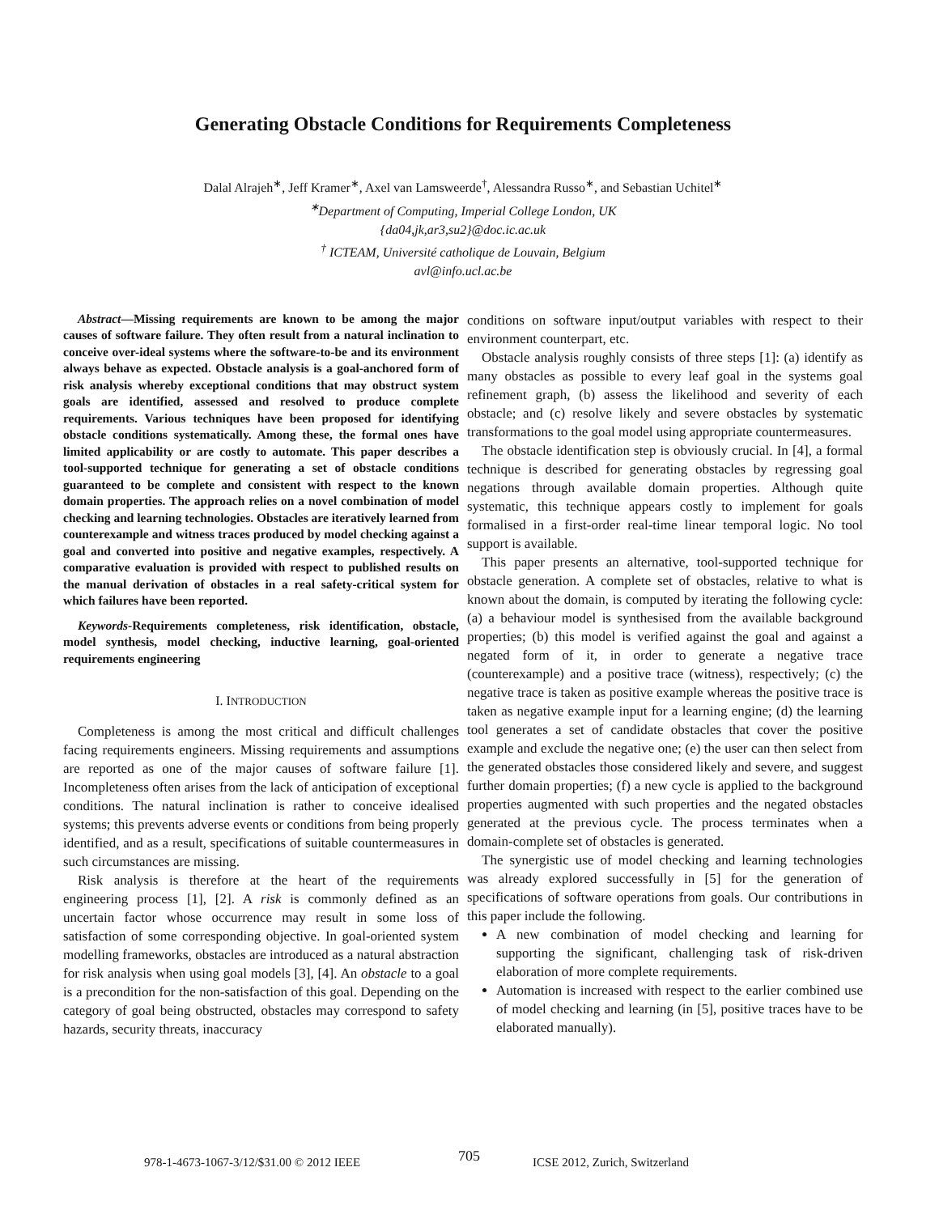Generating Obstacle Conditions for Requirements Completeness
Dalal Alrajeh<sup>∗</sup>, Jeff Kramer<sup>∗</sup>, Axel van Lamsweerde<sup>†</sup>, Alessandra Russo<sup>∗</sup>, and Sebastian Uchitel<sup>∗</sup>
<sup>∗</sup>Department of Computing, Imperial College London, UK
{da04,jk,ar3,su2}@doc.ic.ac.uk
<sup>†</sup> ICTEAM, Université catholique de Louvain, Belgium
avl@info.ucl.ac.be
Abstract—Missing requirements are known to be among the major causes of software failure. They often result from a natural inclination to conceive over-ideal systems where the software-to-be and its environment always behave as expected. Obstacle analysis is a goal-anchored form of risk analysis whereby exceptional conditions that may obstruct system goals are identified, assessed and resolved to produce complete requirements. Various techniques have been proposed for identifying obstacle conditions systematically. Among these, the formal ones have limited applicability or are costly to automate. This paper describes a tool-supported technique for generating a set of obstacle conditions guaranteed to be complete and consistent with respect to the known domain properties. The approach relies on a novel combination of model checking and learning technologies. Obstacles are iteratively learned from counterexample and witness traces produced by model checking against a goal and converted into positive and negative examples, respectively. A comparative evaluation is provided with respect to published results on the manual derivation of obstacles in a real safety-critical system for which failures have been reported.
Keywords-Requirements completeness, risk identification, obstacle, model synthesis, model checking, inductive learning, goal-oriented requirements engineering
I. INTRODUCTION
Completeness is among the most critical and difficult challenges facing requirements engineers. Missing requirements and assumptions are reported as one of the major causes of software failure [1]. Incompleteness often arises from the lack of anticipation of exceptional conditions. The natural inclination is rather to conceive idealised systems; this prevents adverse events or conditions from being properly identified, and as a result, specifications of suitable countermeasures in such circumstances are missing.
Risk analysis is therefore at the heart of the requirements engineering process [1], [2]. A risk is commonly defined as an uncertain factor whose occurrence may result in some loss of satisfaction of some corresponding objective. In goal-oriented system modelling frameworks, obstacles are introduced as a natural abstraction for risk analysis when using goal models [3], [4]. An obstacle to a goal is a precondition for the non-satisfaction of this goal. Depending on the category of goal being obstructed, obstacles may correspond to safety hazards, security threats, inaccuracy
conditions on software input/output variables with respect to their environment counterpart, etc.
Obstacle analysis roughly consists of three steps [1]: (a) identify as many obstacles as possible to every leaf goal in the systems goal refinement graph, (b) assess the likelihood and severity of each obstacle; and (c) resolve likely and severe obstacles by systematic transformations to the goal model using appropriate countermeasures.
The obstacle identification step is obviously crucial. In [4], a formal technique is described for generating obstacles by regressing goal negations through available domain properties. Although quite systematic, this technique appears costly to implement for goals formalised in a first-order real-time linear temporal logic. No tool support is available.
This paper presents an alternative, tool-supported technique for obstacle generation. A complete set of obstacles, relative to what is known about the domain, is computed by iterating the following cycle: (a) a behaviour model is synthesised from the available background properties; (b) this model is verified against the goal and against a negated form of it, in order to generate a negative trace (counterexample) and a positive trace (witness), respectively; (c) the negative trace is taken as positive example whereas the positive trace is taken as negative example input for a learning engine; (d) the learning tool generates a set of candidate obstacles that cover the positive example and exclude the negative one; (e) the user can then select from the generated obstacles those considered likely and severe, and suggest further domain properties; (f) a new cycle is applied to the background properties augmented with such properties and the negated obstacles generated at the previous cycle. The process terminates when a domain-complete set of obstacles is generated.
The synergistic use of model checking and learning technologies was already explored successfully in [5] for the generation of specifications of software operations from goals. Our contributions in this paper include the following.
A new combination of model checking and learning for supporting the significant, challenging task of risk-driven elaboration of more complete requirements.
Automation is increased with respect to the earlier combined use of model checking and learning (in [5], positive traces have to be elaborated manually).
978-1-4673-1067-3/12/$31.00 © 2012 IEEE 705 ICSE 2012, Zurich, Switzerland